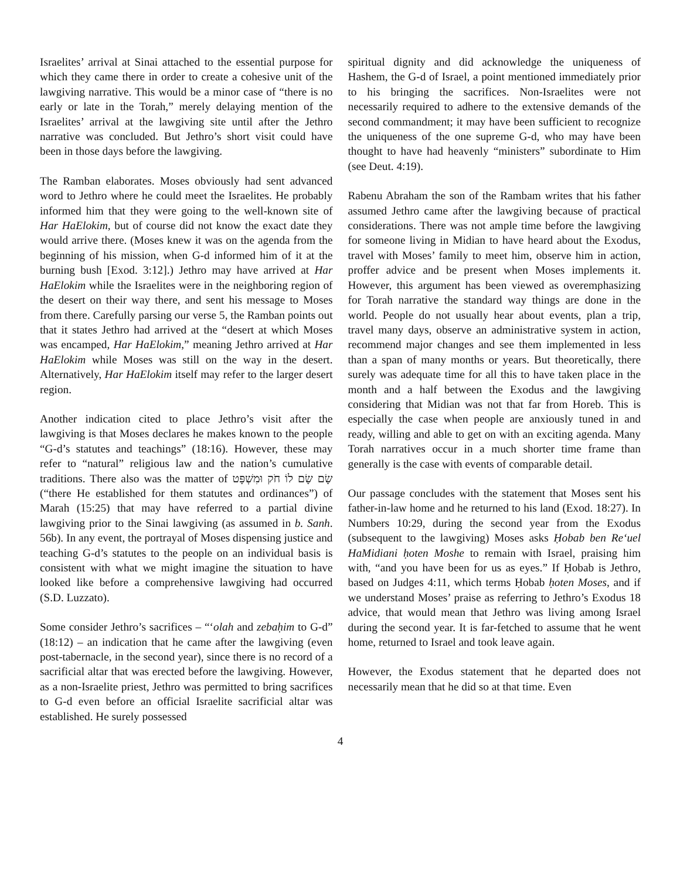Israelites’ arrival at Sinai attached to the essential purpose for which they came there in order to create a cohesive unit of the lawgiving narrative. This would be a minor case of “there is no early or late in the Torah,” merely delaying mention of the Israelites’ arrival at the lawgiving site until after the Jethro narrative was concluded. But Jethro’s short visit could have been in those days before the lawgiving.
The Ramban elaborates. Moses obviously had sent advanced word to Jethro where he could meet the Israelites. He probably informed him that they were going to the well-known site of Har HaElokim, but of course did not know the exact date they would arrive there. (Moses knew it was on the agenda from the beginning of his mission, when G-d informed him of it at the burning bush [Exod. 3:12].) Jethro may have arrived at Har HaElokim while the Israelites were in the neighboring region of the desert on their way there, and sent his message to Moses from there. Carefully parsing our verse 5, the Ramban points out that it states Jethro had arrived at the “desert at which Moses was encamped, Har HaElokim,” meaning Jethro arrived at Har HaElokim while Moses was still on the way in the desert. Alternatively, Har HaElokim itself may refer to the larger desert region.
Another indication cited to place Jethro’s visit after the lawgiving is that Moses declares he makes known to the people “G-d’s statutes and teachings” (18:16). However, these may refer to “natural” religious law and the nation’s cumulative traditions. There also was the matter of שָׂם שָׂם לוֹ חֹק וּמִשְׁפָּט (“there He established for them statutes and ordinances”) of Marah (15:25) that may have referred to a partial divine lawgiving prior to the Sinai lawgiving (as assumed in b. Sanh. 56b). In any event, the portrayal of Moses dispensing justice and teaching G-d’s statutes to the people on an individual basis is consistent with what we might imagine the situation to have looked like before a comprehensive lawgiving had occurred (S.D. Luzzato).
Some consider Jethro’s sacrifices – “‘olah and zebaḥim to G-d” (18:12) – an indication that he came after the lawgiving (even post-tabernacle, in the second year), since there is no record of a sacrificial altar that was erected before the lawgiving. However, as a non-Israelite priest, Jethro was permitted to bring sacrifices to G-d even before an official Israelite sacrificial altar was established. He surely possessed
spiritual dignity and did acknowledge the uniqueness of Hashem, the G-d of Israel, a point mentioned immediately prior to his bringing the sacrifices. Non-Israelites were not necessarily required to adhere to the extensive demands of the second commandment; it may have been sufficient to recognize the uniqueness of the one supreme G-d, who may have been thought to have had heavenly “ministers” subordinate to Him (see Deut. 4:19).
Rabenu Abraham the son of the Rambam writes that his father assumed Jethro came after the lawgiving because of practical considerations. There was not ample time before the lawgiving for someone living in Midian to have heard about the Exodus, travel with Moses’ family to meet him, observe him in action, proffer advice and be present when Moses implements it. However, this argument has been viewed as overemphasizing for Torah narrative the standard way things are done in the world. People do not usually hear about events, plan a trip, travel many days, observe an administrative system in action, recommend major changes and see them implemented in less than a span of many months or years. But theoretically, there surely was adequate time for all this to have taken place in the month and a half between the Exodus and the lawgiving considering that Midian was not that far from Horeb. This is especially the case when people are anxiously tuned in and ready, willing and able to get on with an exciting agenda. Many Torah narratives occur in a much shorter time frame than generally is the case with events of comparable detail.
Our passage concludes with the statement that Moses sent his father-in-law home and he returned to his land (Exod. 18:27). In Numbers 10:29, during the second year from the Exodus (subsequent to the lawgiving) Moses asks Ḥobab ben Re‘uel HaMidiani ḥoten Moshe to remain with Israel, praising him with, “and you have been for us as eyes.” If Ḥobab is Jethro, based on Judges 4:11, which terms Ḥobab ḥoten Moses, and if we understand Moses’ praise as referring to Jethro’s Exodus 18 advice, that would mean that Jethro was living among Israel during the second year. It is far-fetched to assume that he went home, returned to Israel and took leave again.
However, the Exodus statement that he departed does not necessarily mean that he did so at that time. Even
4